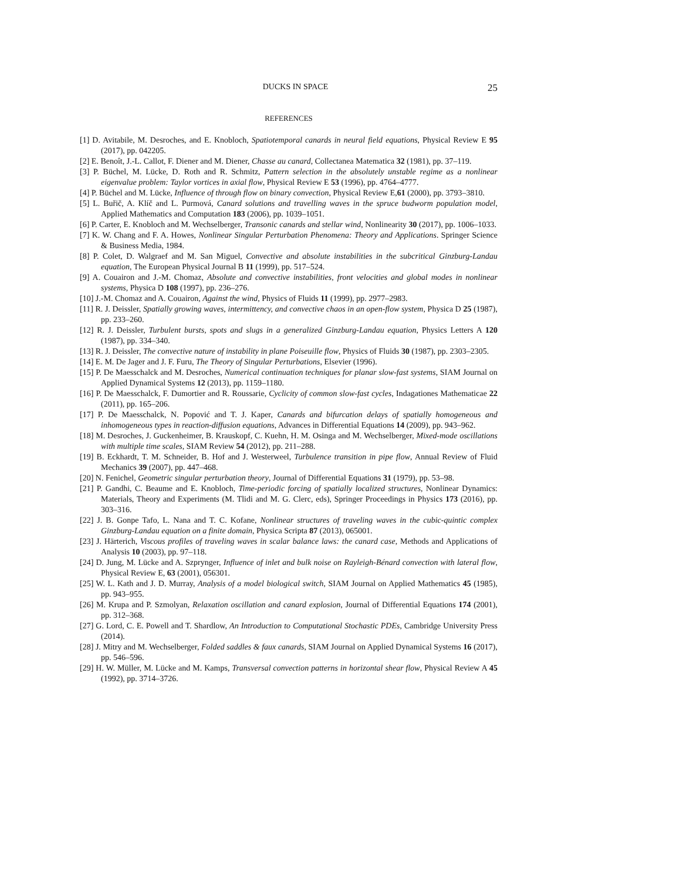DUCKS IN SPACE 25
REFERENCES
[1] D. Avitabile, M. Desroches, and E. Knobloch, Spatiotemporal canards in neural field equations, Physical Review E 95 (2017), pp. 042205.
[2] E. Benoît, J.-L. Callot, F. Diener and M. Diener, Chasse au canard, Collectanea Matematica 32 (1981), pp. 37–119.
[3] P. Büchel, M. Lücke, D. Roth and R. Schmitz, Pattern selection in the absolutely unstable regime as a nonlinear eigenvalue problem: Taylor vortices in axial flow, Physical Review E 53 (1996), pp. 4764–4777.
[4] P. Büchel and M. Lücke, Influence of through flow on binary convection, Physical Review E,61 (2000), pp. 3793–3810.
[5] L. Buřič, A. Klíč and L. Purmová, Canard solutions and travelling waves in the spruce budworm population model, Applied Mathematics and Computation 183 (2006), pp. 1039–1051.
[6] P. Carter, E. Knobloch and M. Wechselberger, Transonic canards and stellar wind, Nonlinearity 30 (2017), pp. 1006–1033.
[7] K. W. Chang and F. A. Howes, Nonlinear Singular Perturbation Phenomena: Theory and Applications. Springer Science & Business Media, 1984.
[8] P. Colet, D. Walgraef and M. San Miguel, Convective and absolute instabilities in the subcritical Ginzburg-Landau equation, The European Physical Journal B 11 (1999), pp. 517–524.
[9] A. Couairon and J.-M. Chomaz, Absolute and convective instabilities, front velocities and global modes in nonlinear systems, Physica D 108 (1997), pp. 236–276.
[10] J.-M. Chomaz and A. Couairon, Against the wind, Physics of Fluids 11 (1999), pp. 2977–2983.
[11] R. J. Deissler, Spatially growing waves, intermittency, and convective chaos in an open-flow system, Physica D 25 (1987), pp. 233–260.
[12] R. J. Deissler, Turbulent bursts, spots and slugs in a generalized Ginzburg-Landau equation, Physics Letters A 120 (1987), pp. 334–340.
[13] R. J. Deissler, The convective nature of instability in plane Poiseuille flow, Physics of Fluids 30 (1987), pp. 2303–2305.
[14] E. M. De Jager and J. F. Furu, The Theory of Singular Perturbations, Elsevier (1996).
[15] P. De Maesschalck and M. Desroches, Numerical continuation techniques for planar slow-fast systems, SIAM Journal on Applied Dynamical Systems 12 (2013), pp. 1159–1180.
[16] P. De Maesschalck, F. Dumortier and R. Roussarie, Cyclicity of common slow-fast cycles, Indagationes Mathematicae 22 (2011), pp. 165–206.
[17] P. De Maesschalck, N. Popović and T. J. Kaper, Canards and bifurcation delays of spatially homogeneous and inhomogeneous types in reaction-diffusion equations, Advances in Differential Equations 14 (2009), pp. 943–962.
[18] M. Desroches, J. Guckenheimer, B. Krauskopf, C. Kuehn, H. M. Osinga and M. Wechselberger, Mixed-mode oscillations with multiple time scales, SIAM Review 54 (2012), pp. 211–288.
[19] B. Eckhardt, T. M. Schneider, B. Hof and J. Westerweel, Turbulence transition in pipe flow, Annual Review of Fluid Mechanics 39 (2007), pp. 447–468.
[20] N. Fenichel, Geometric singular perturbation theory, Journal of Differential Equations 31 (1979), pp. 53–98.
[21] P. Gandhi, C. Beaume and E. Knobloch, Time-periodic forcing of spatially localized structures, Nonlinear Dynamics: Materials, Theory and Experiments (M. Tlidi and M. G. Clerc, eds), Springer Proceedings in Physics 173 (2016), pp. 303–316.
[22] J. B. Gonpe Tafo, L. Nana and T. C. Kofane, Nonlinear structures of traveling waves in the cubic-quintic complex Ginzburg-Landau equation on a finite domain, Physica Scripta 87 (2013), 065001.
[23] J. Härterich, Viscous profiles of traveling waves in scalar balance laws: the canard case, Methods and Applications of Analysis 10 (2003), pp. 97–118.
[24] D. Jung, M. Lücke and A. Szprynger, Influence of inlet and bulk noise on Rayleigh-Bénard convection with lateral flow, Physical Review E, 63 (2001), 056301.
[25] W. L. Kath and J. D. Murray, Analysis of a model biological switch, SIAM Journal on Applied Mathematics 45 (1985), pp. 943–955.
[26] M. Krupa and P. Szmolyan, Relaxation oscillation and canard explosion, Journal of Differential Equations 174 (2001), pp. 312–368.
[27] G. Lord, C. E. Powell and T. Shardlow, An Introduction to Computational Stochastic PDEs, Cambridge University Press (2014).
[28] J. Mitry and M. Wechselberger, Folded saddles & faux canards, SIAM Journal on Applied Dynamical Systems 16 (2017), pp. 546–596.
[29] H. W. Müller, M. Lücke and M. Kamps, Transversal convection patterns in horizontal shear flow, Physical Review A 45 (1992), pp. 3714–3726.